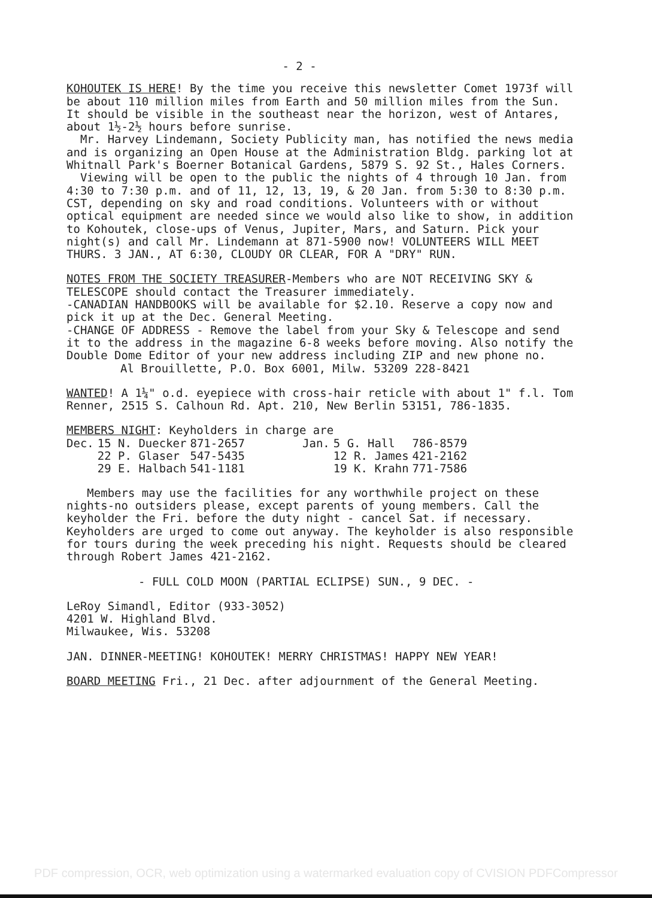- 2 -
KOHOUTEK IS HERE! By the time you receive this newsletter Comet 1973f will be about 110 million miles from Earth and 50 million miles from the Sun. It should be visible in the southeast near the horizon, west of Antares, about 1½-2½ hours before sunrise.
Mr. Harvey Lindemann, Society Publicity man, has notified the news media and is organizing an Open House at the Administration Bldg. parking lot at Whitnall Park's Boerner Botanical Gardens, 5879 S. 92 St., Hales Corners.
Viewing will be open to the public the nights of 4 through 10 Jan. from 4:30 to 7:30 p.m. and of 11, 12, 13, 19, & 20 Jan. from 5:30 to 8:30 p.m. CST, depending on sky and road conditions. Volunteers with or without optical equipment are needed since we would also like to show, in addition to Kohoutek, close-ups of Venus, Jupiter, Mars, and Saturn. Pick your night(s) and call Mr. Lindemann at 871-5900 now! VOLUNTEERS WILL MEET THURS. 3 JAN., AT 6:30, CLOUDY OR CLEAR, FOR A "DRY" RUN.
NOTES FROM THE SOCIETY TREASURER-Members who are NOT RECEIVING SKY & TELESCOPE should contact the Treasurer immediately.
-CANADIAN HANDBOOKS will be available for $2.10. Reserve a copy now and pick it up at the Dec. General Meeting.
-CHANGE OF ADDRESS - Remove the label from your Sky & Telescope and send it to the address in the magazine 6-8 weeks before moving. Also notify the Double Dome Editor of your new address including ZIP and new phone no.
Al Brouillette, P.O. Box 6001, Milw. 53209 228-8421
WANTED! A 1¼" o.d. eyepiece with cross-hair reticle with about 1" f.l. Tom Renner, 2515 S. Calhoun Rd. Apt. 210, New Berlin 53151, 786-1835.
MEMBERS NIGHT: Keyholders in charge are
| Dec. | 15 N. Duecker | 871-2657 | Jan. | 5 G. Hall | 786-8579 |
| | 22 P. Glaser | 547-5435 | | 12 R. James | 421-2162 |
| | 29 E. Halbach | 541-1181 | | 19 K. Krahn | 771-7586 |
Members may use the facilities for any worthwhile project on these nights-no outsiders please, except parents of young members. Call the keyholder the Fri. before the duty night - cancel Sat. if necessary. Keyholders are urged to come out anyway. The keyholder is also responsible for tours during the week preceding his night. Requests should be cleared through Robert James 421-2162.
- FULL COLD MOON (PARTIAL ECLIPSE) SUN., 9 DEC. -
LeRoy Simandl, Editor (933-3052)
4201 W. Highland Blvd.
Milwaukee, Wis. 53208
JAN. DINNER-MEETING! KOHOUTEK! MERRY CHRISTMAS! HAPPY NEW YEAR!
BOARD MEETING Fri., 21 Dec. after adjournment of the General Meeting.
PDF compression, OCR, web optimization using a watermarked evaluation copy of CVISION PDFCompressor